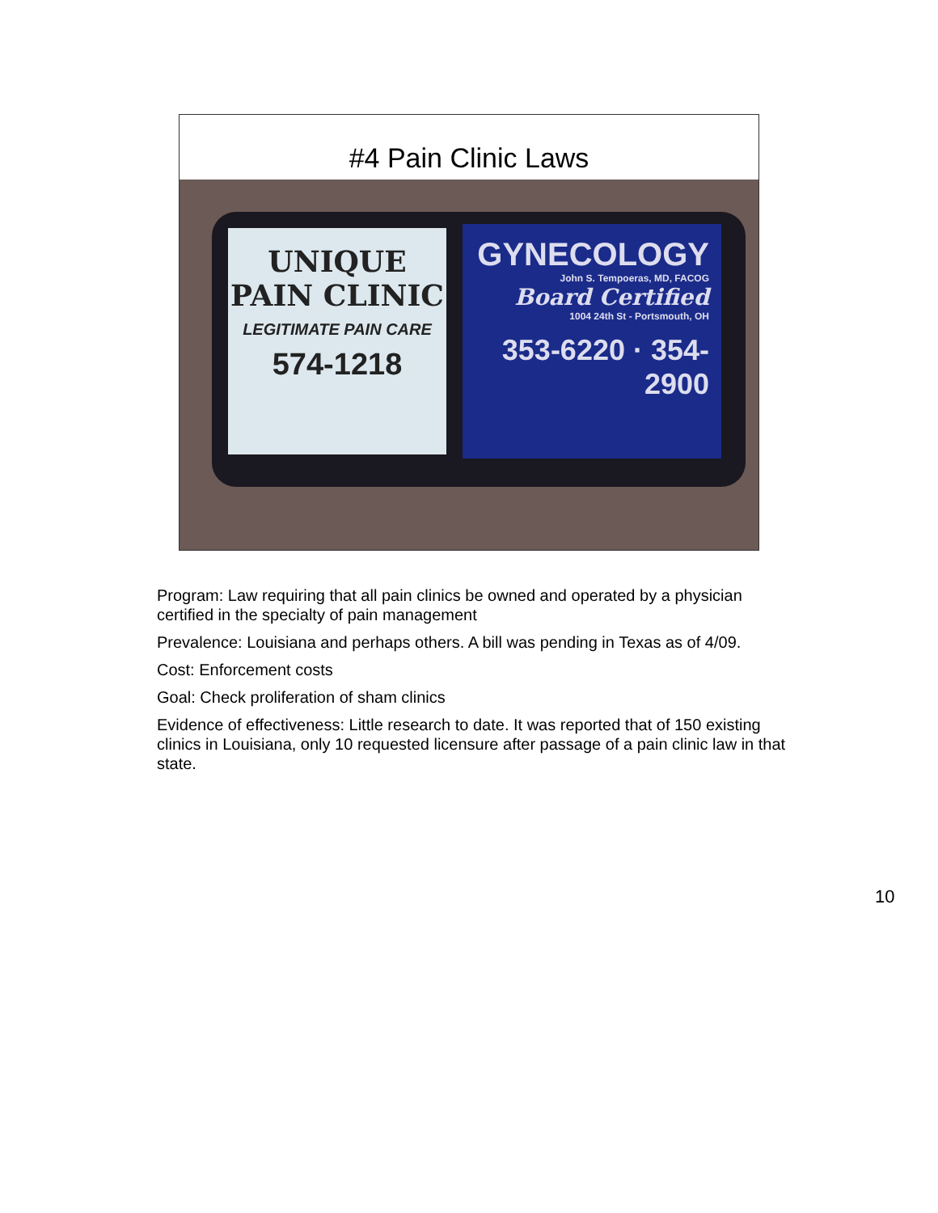#4 Pain Clinic Laws
UNIQUE
PAIN CLINIC
LEGITIMATE PAIN CARE
574-1218
GYNECOLOGY
John S. Tempoeras, MD, FACOG
Board Certified
1004 24th St - Portsmouth, OH
353-6220 · 354-2900
Program: Law requiring that all pain clinics be owned and operated by a physician certified in the specialty of pain management
Prevalence: Louisiana and perhaps others. A bill was pending in Texas as of 4/09.
Cost: Enforcement costs
Goal: Check proliferation of sham clinics
Evidence of effectiveness: Little research to date. It was reported that of 150 existing clinics in Louisiana, only 10 requested licensure after passage of a pain clinic law in that state.
10